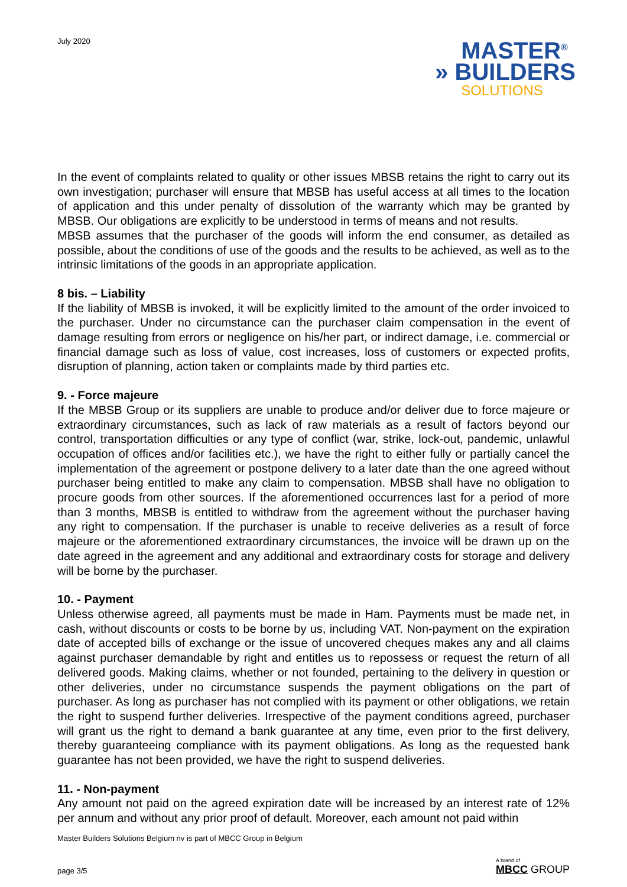July 2020
MASTER<sup>®</sup>
» BUILDERS
SOLUTIONS
In the event of complaints related to quality or other issues MBSB retains the right to carry out its own investigation; purchaser will ensure that MBSB has useful access at all times to the location of application and this under penalty of dissolution of the warranty which may be granted by MBSB. Our obligations are explicitly to be understood in terms of means and not results.
MBSB assumes that the purchaser of the goods will inform the end consumer, as detailed as possible, about the conditions of use of the goods and the results to be achieved, as well as to the intrinsic limitations of the goods in an appropriate application.
8 bis. – Liability
If the liability of MBSB is invoked, it will be explicitly limited to the amount of the order invoiced to the purchaser. Under no circumstance can the purchaser claim compensation in the event of damage resulting from errors or negligence on his/her part, or indirect damage, i.e. commercial or financial damage such as loss of value, cost increases, loss of customers or expected profits, disruption of planning, action taken or complaints made by third parties etc.
9. - Force majeure
If the MBSB Group or its suppliers are unable to produce and/or deliver due to force majeure or extraordinary circumstances, such as lack of raw materials as a result of factors beyond our control, transportation difficulties or any type of conflict (war, strike, lock-out, pandemic, unlawful occupation of offices and/or facilities etc.), we have the right to either fully or partially cancel the implementation of the agreement or postpone delivery to a later date than the one agreed without purchaser being entitled to make any claim to compensation. MBSB shall have no obligation to procure goods from other sources. If the aforementioned occurrences last for a period of more than 3 months, MBSB is entitled to withdraw from the agreement without the purchaser having any right to compensation. If the purchaser is unable to receive deliveries as a result of force majeure or the aforementioned extraordinary circumstances, the invoice will be drawn up on the date agreed in the agreement and any additional and extraordinary costs for storage and delivery will be borne by the purchaser.
10. - Payment
Unless otherwise agreed, all payments must be made in Ham. Payments must be made net, in cash, without discounts or costs to be borne by us, including VAT. Non-payment on the expiration date of accepted bills of exchange or the issue of uncovered cheques makes any and all claims against purchaser demandable by right and entitles us to repossess or request the return of all delivered goods. Making claims, whether or not founded, pertaining to the delivery in question or other deliveries, under no circumstance suspends the payment obligations on the part of purchaser. As long as purchaser has not complied with its payment or other obligations, we retain the right to suspend further deliveries. Irrespective of the payment conditions agreed, purchaser will grant us the right to demand a bank guarantee at any time, even prior to the first delivery, thereby guaranteeing compliance with its payment obligations. As long as the requested bank guarantee has not been provided, we have the right to suspend deliveries.
11. - Non-payment
Any amount not paid on the agreed expiration date will be increased by an interest rate of 12% per annum and without any prior proof of default. Moreover, each amount not paid within
Master Builders Solutions Belgium nv is part of MBCC Group in Belgium
page 3/5
A brand of
MBCC GROUP